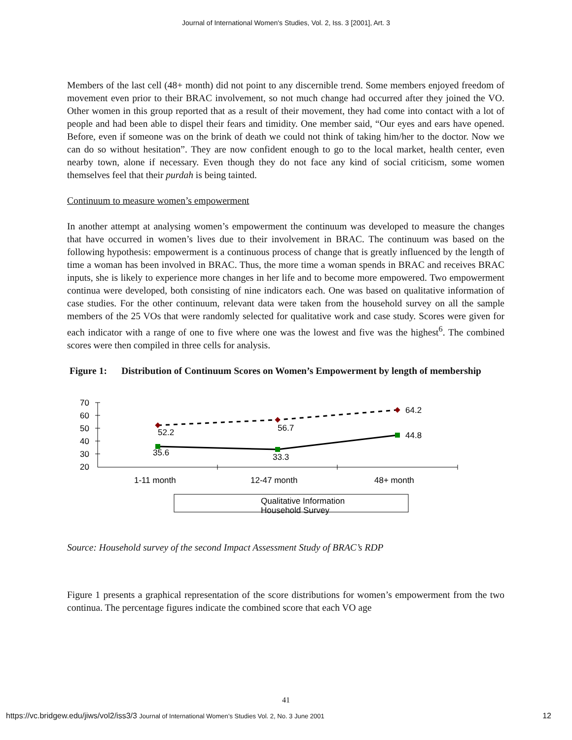Journal of International Women's Studies, Vol. 2, Iss. 3 [2001], Art. 3
Members of the last cell (48+ month) did not point to any discernible trend. Some members enjoyed freedom of movement even prior to their BRAC involvement, so not much change had occurred after they joined the VO. Other women in this group reported that as a result of their movement, they had come into contact with a lot of people and had been able to dispel their fears and timidity. One member said, “Our eyes and ears have opened. Before, even if someone was on the brink of death we could not think of taking him/her to the doctor. Now we can do so without hesitation”. They are now confident enough to go to the local market, health center, even nearby town, alone if necessary. Even though they do not face any kind of social criticism, some women themselves feel that their purdah is being tainted.
Continuum to measure women’s empowerment
In another attempt at analysing women’s empowerment the continuum was developed to measure the changes that have occurred in women’s lives due to their involvement in BRAC. The continuum was based on the following hypothesis: empowerment is a continuous process of change that is greatly influenced by the length of time a woman has been involved in BRAC. Thus, the more time a woman spends in BRAC and receives BRAC inputs, she is likely to experience more changes in her life and to become more empowered. Two empowerment continua were developed, both consisting of nine indicators each. One was based on qualitative information of case studies. For the other continuum, relevant data were taken from the household survey on all the sample members of the 25 VOs that were randomly selected for qualitative work and case study. Scores were given for each indicator with a range of one to five where one was the lowest and five was the highest<sup>6</sup>. The combined scores were then compiled in three cells for analysis.
Figure 1: Distribution of Continuum Scores on Women’s Empowerment by length of membership
70
60
50
40
30
20
52.2
56.7
64.2
35.6
33.3
44.8
1-11 month
12-47 month
48+ month
Qualitative Information
Household Survey
Source: Household survey of the second Impact Assessment Study of BRAC’s RDP
Figure 1 presents a graphical representation of the score distributions for women’s empowerment from the two continua. The percentage figures indicate the combined score that each VO age
41
https://vc.bridgew.edu/jiws/vol2/iss3/3 Journal of International Women’s Studies Vol. 2, No. 3 June 2001 12